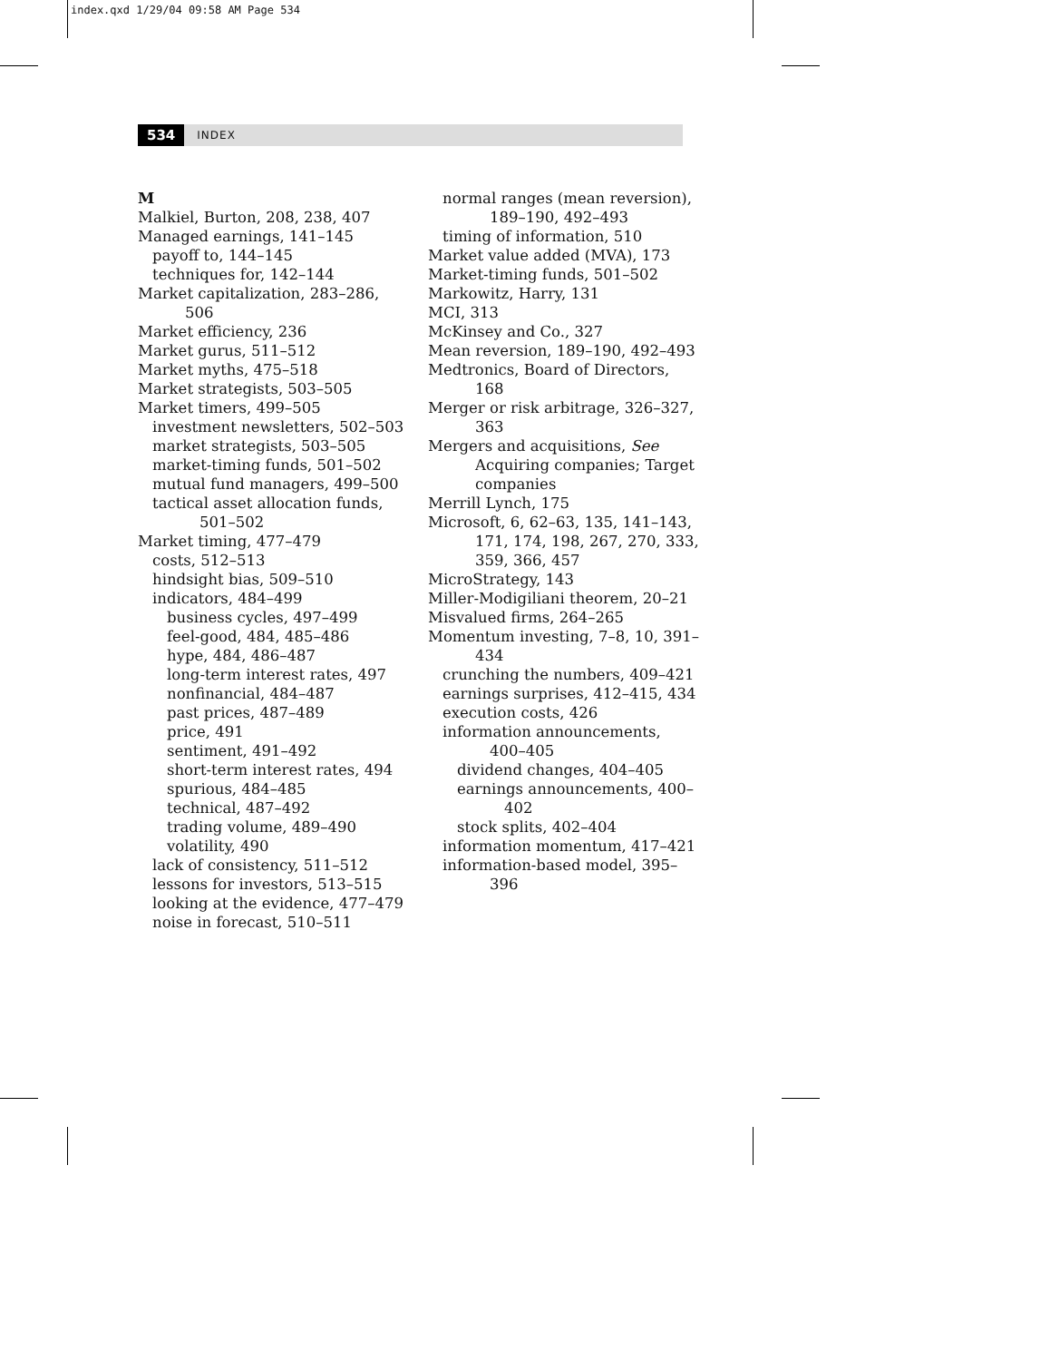index.qxd 1/29/04 09:58 AM Page 534
534 INDEX
M
Malkiel, Burton, 208, 238, 407
Managed earnings, 141–145
payoff to, 144–145
techniques for, 142–144
Market capitalization, 283–286, 506
Market efficiency, 236
Market gurus, 511–512
Market myths, 475–518
Market strategists, 503–505
Market timers, 499–505
investment newsletters, 502–503
market strategists, 503–505
market-timing funds, 501–502
mutual fund managers, 499–500
tactical asset allocation funds, 501–502
Market timing, 477–479
costs, 512–513
hindsight bias, 509–510
indicators, 484–499
business cycles, 497–499
feel-good, 484, 485–486
hype, 484, 486–487
long-term interest rates, 497
nonfinancial, 484–487
past prices, 487–489
price, 491
sentiment, 491–492
short-term interest rates, 494
spurious, 484–485
technical, 487–492
trading volume, 489–490
volatility, 490
lack of consistency, 511–512
lessons for investors, 513–515
looking at the evidence, 477–479
noise in forecast, 510–511
normal ranges (mean reversion), 189–190, 492–493
timing of information, 510
Market value added (MVA), 173
Market-timing funds, 501–502
Markowitz, Harry, 131
MCI, 313
McKinsey and Co., 327
Mean reversion, 189–190, 492–493
Medtronics, Board of Directors, 168
Merger or risk arbitrage, 326–327, 363
Mergers and acquisitions, See Acquiring companies; Target companies
Merrill Lynch, 175
Microsoft, 6, 62–63, 135, 141–143, 171, 174, 198, 267, 270, 333, 359, 366, 457
MicroStrategy, 143
Miller-Modigiliani theorem, 20–21
Misvalued firms, 264–265
Momentum investing, 7–8, 10, 391–434
crunching the numbers, 409–421
earnings surprises, 412–415, 434
execution costs, 426
information announcements, 400–405
dividend changes, 404–405
earnings announcements, 400–402
stock splits, 402–404
information momentum, 417–421
information-based model, 395–396